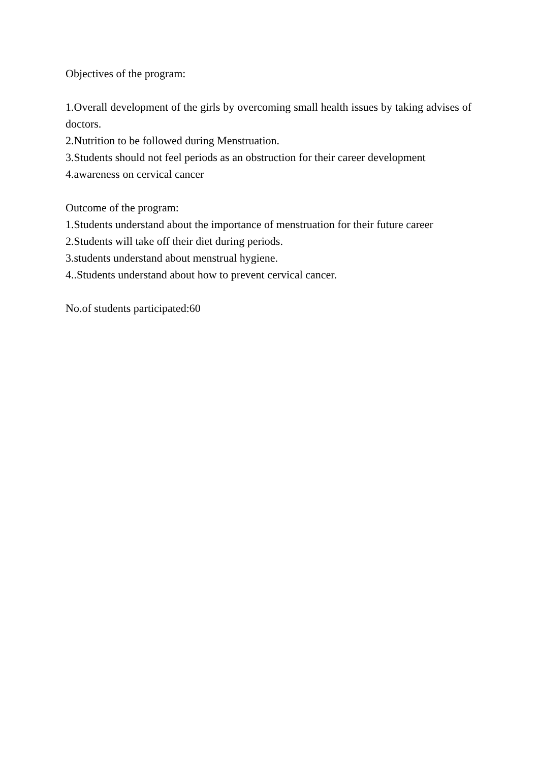Objectives of the program:
1.Overall development of the girls by overcoming small health issues by taking advises of doctors.
2.Nutrition to be followed during Menstruation.
3.Students should not feel periods as an obstruction for their career development
4.awareness on cervical cancer
Outcome of the program:
1.Students understand about the importance of menstruation for their future career
2.Students will take off their diet during periods.
3.students understand about menstrual hygiene.
4..Students understand about how to prevent cervical cancer.
No.of students participated:60